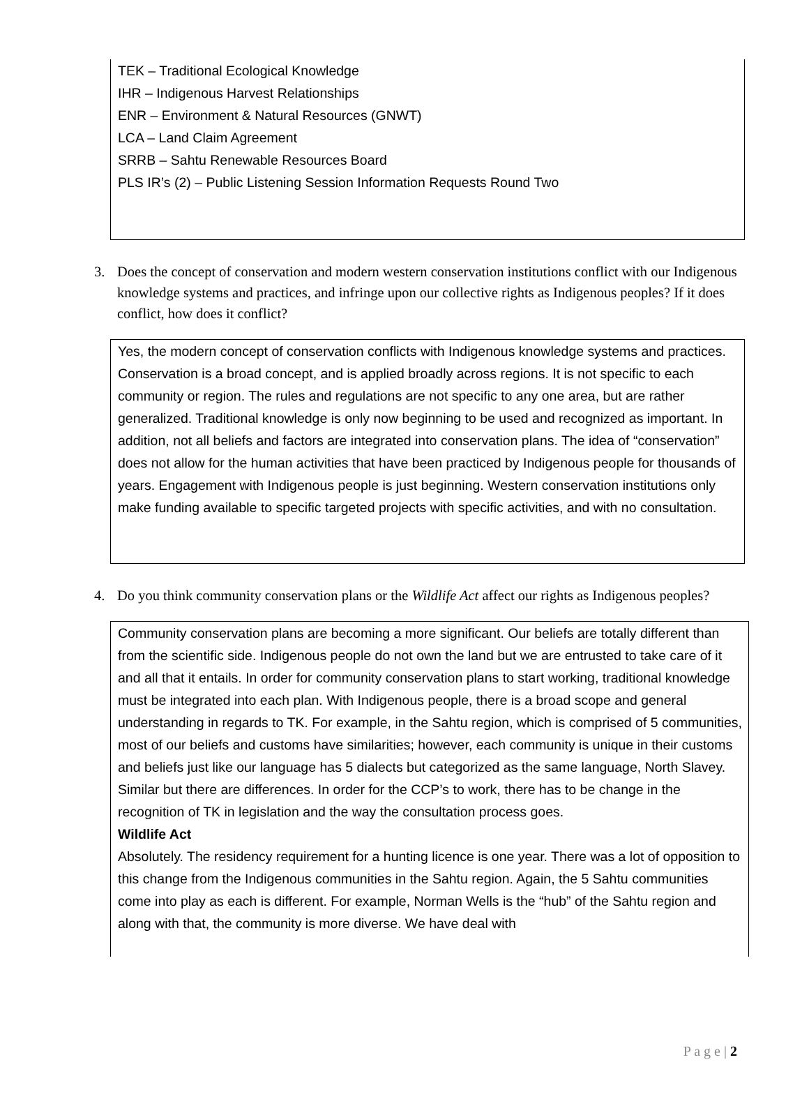TEK – Traditional Ecological Knowledge
IHR – Indigenous Harvest Relationships
ENR – Environment & Natural Resources (GNWT)
LCA – Land Claim Agreement
SRRB – Sahtu Renewable Resources Board
PLS IR’s (2) – Public Listening Session Information Requests Round Two
3. Does the concept of conservation and modern western conservation institutions conflict with our Indigenous knowledge systems and practices, and infringe upon our collective rights as Indigenous peoples? If it does conflict, how does it conflict?
Yes, the modern concept of conservation conflicts with Indigenous knowledge systems and practices. Conservation is a broad concept, and is applied broadly across regions. It is not specific to each community or region. The rules and regulations are not specific to any one area, but are rather generalized. Traditional knowledge is only now beginning to be used and recognized as important. In addition, not all beliefs and factors are integrated into conservation plans. The idea of “conservation” does not allow for the human activities that have been practiced by Indigenous people for thousands of years. Engagement with Indigenous people is just beginning. Western conservation institutions only make funding available to specific targeted projects with specific activities, and with no consultation.
4. Do you think community conservation plans or the Wildlife Act affect our rights as Indigenous peoples?
Community conservation plans are becoming a more significant. Our beliefs are totally different than from the scientific side. Indigenous people do not own the land but we are entrusted to take care of it and all that it entails. In order for community conservation plans to start working, traditional knowledge must be integrated into each plan. With Indigenous people, there is a broad scope and general understanding in regards to TK. For example, in the Sahtu region, which is comprised of 5 communities, most of our beliefs and customs have similarities; however, each community is unique in their customs and beliefs just like our language has 5 dialects but categorized as the same language, North Slavey. Similar but there are differences. In order for the CCP’s to work, there has to be change in the recognition of TK in legislation and the way the consultation process goes.
Wildlife Act
Absolutely. The residency requirement for a hunting licence is one year. There was a lot of opposition to this change from the Indigenous communities in the Sahtu region. Again, the 5 Sahtu communities come into play as each is different. For example, Norman Wells is the “hub” of the Sahtu region and along with that, the community is more diverse. We have deal with
P a g e | 2